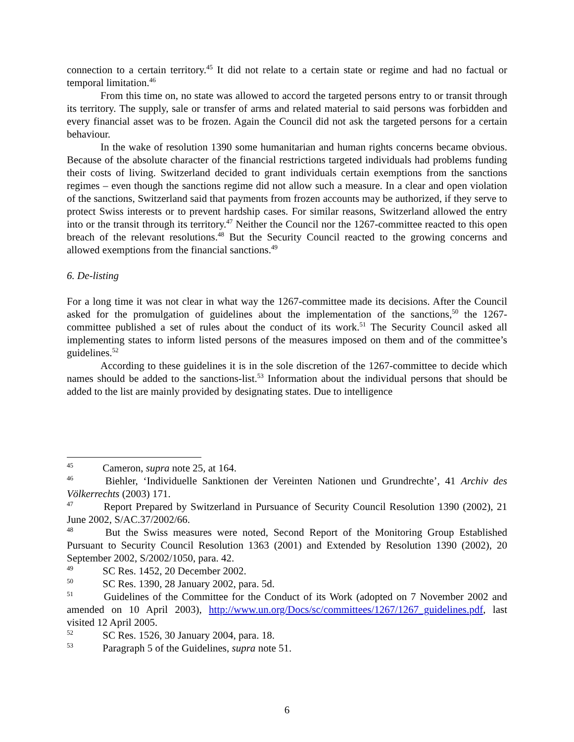connection to a certain territory.<sup>45</sup> It did not relate to a certain state or regime and had no factual or temporal limitation.<sup>46</sup>
From this time on, no state was allowed to accord the targeted persons entry to or transit through its territory. The supply, sale or transfer of arms and related material to said persons was forbidden and every financial asset was to be frozen. Again the Council did not ask the targeted persons for a certain behaviour.
In the wake of resolution 1390 some humanitarian and human rights concerns became obvious. Because of the absolute character of the financial restrictions targeted individuals had problems funding their costs of living. Switzerland decided to grant individuals certain exemptions from the sanctions regimes – even though the sanctions regime did not allow such a measure. In a clear and open violation of the sanctions, Switzerland said that payments from frozen accounts may be authorized, if they serve to protect Swiss interests or to prevent hardship cases. For similar reasons, Switzerland allowed the entry into or the transit through its territory.<sup>47</sup> Neither the Council nor the 1267-committee reacted to this open breach of the relevant resolutions.<sup>48</sup> But the Security Council reacted to the growing concerns and allowed exemptions from the financial sanctions.<sup>49</sup>
6. De-listing
For a long time it was not clear in what way the 1267-committee made its decisions. After the Council asked for the promulgation of guidelines about the implementation of the sanctions,<sup>50</sup> the 1267-committee published a set of rules about the conduct of its work.<sup>51</sup> The Security Council asked all implementing states to inform listed persons of the measures imposed on them and of the committee’s guidelines.<sup>52</sup>
According to these guidelines it is in the sole discretion of the 1267-committee to decide which names should be added to the sanctions-list.<sup>53</sup> Information about the individual persons that should be added to the list are mainly provided by designating states. Due to intelligence
<sup>45</sup> Cameron, supra note 25, at 164.
<sup>46</sup> Biehler, ‘Individuelle Sanktionen der Vereinten Nationen und Grundrechte’, 41 Archiv des Völkerrechts (2003) 171.
<sup>47</sup> Report Prepared by Switzerland in Pursuance of Security Council Resolution 1390 (2002), 21 June 2002, S/AC.37/2002/66.
<sup>48</sup> But the Swiss measures were noted, Second Report of the Monitoring Group Established Pursuant to Security Council Resolution 1363 (2001) and Extended by Resolution 1390 (2002), 20 September 2002, S/2002/1050, para. 42.
<sup>49</sup> SC Res. 1452, 20 December 2002.
<sup>50</sup> SC Res. 1390, 28 January 2002, para. 5d.
<sup>51</sup> Guidelines of the Committee for the Conduct of its Work (adopted on 7 November 2002 and amended on 10 April 2003), http://www.un.org/Docs/sc/committees/1267/1267_guidelines.pdf, last visited 12 April 2005.
<sup>52</sup> SC Res. 1526, 30 January 2004, para. 18.
<sup>53</sup> Paragraph 5 of the Guidelines, supra note 51.
6